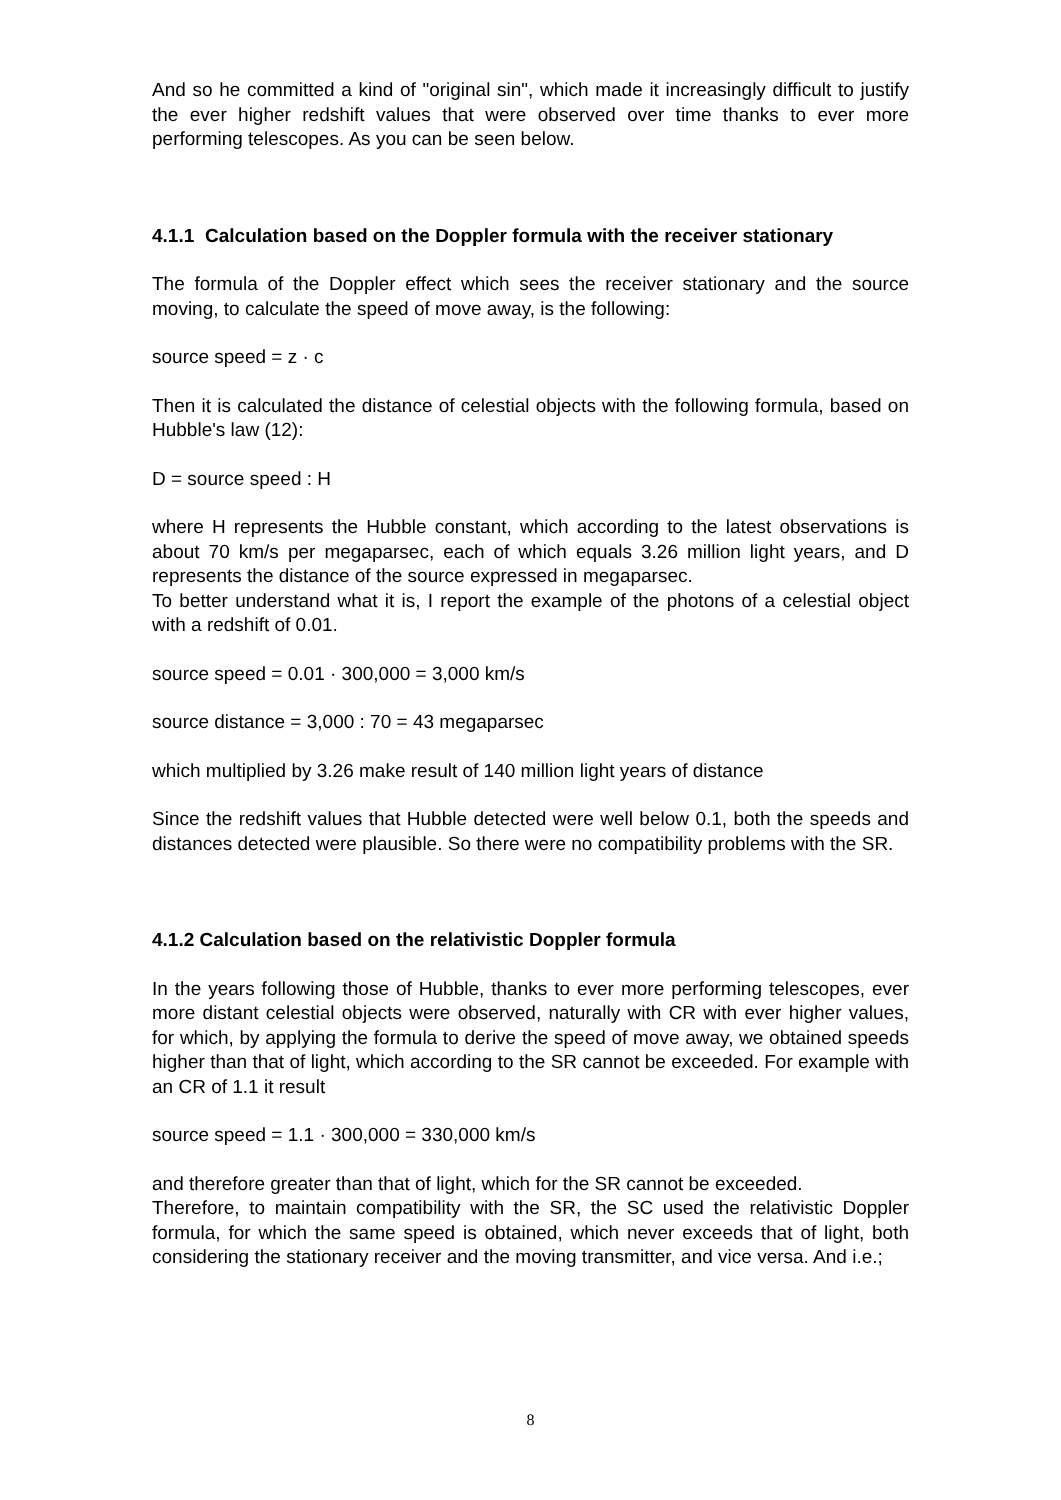And so he committed a kind of "original sin", which made it increasingly difficult to justify the ever higher redshift values that were observed over time thanks to ever more performing telescopes. As you can be seen below.
4.1.1 Calculation based on the Doppler formula with the receiver stationary
The formula of the Doppler effect which sees the receiver stationary and the source moving, to calculate the speed of move away, is the following:
source speed = z · c
Then it is calculated the distance of celestial objects with the following formula, based on Hubble's law (12):
D = source speed : H
where H represents the Hubble constant, which according to the latest observations is about 70 km/s per megaparsec, each of which equals 3.26 million light years, and D represents the distance of the source expressed in megaparsec.
To better understand what it is, I report the example of the photons of a celestial object with a redshift of 0.01.
source speed = 0.01 · 300,000 = 3,000 km/s
source distance = 3,000 : 70 = 43 megaparsec
which multiplied by 3.26 make result of 140 million light years of distance
Since the redshift values that Hubble detected were well below 0.1, both the speeds and distances detected were plausible. So there were no compatibility problems with the SR.
4.1.2 Calculation based on the relativistic Doppler formula
In the years following those of Hubble, thanks to ever more performing telescopes, ever more distant celestial objects were observed, naturally with CR with ever higher values, for which, by applying the formula to derive the speed of move away, we obtained speeds higher than that of light, which according to the SR cannot be exceeded. For example with an CR of 1.1 it result
source speed = 1.1 · 300,000 = 330,000 km/s
and therefore greater than that of light, which for the SR cannot be exceeded.
Therefore, to maintain compatibility with the SR, the SC used the relativistic Doppler formula, for which the same speed is obtained, which never exceeds that of light, both considering the stationary receiver and the moving transmitter, and vice versa. And i.e.;
8